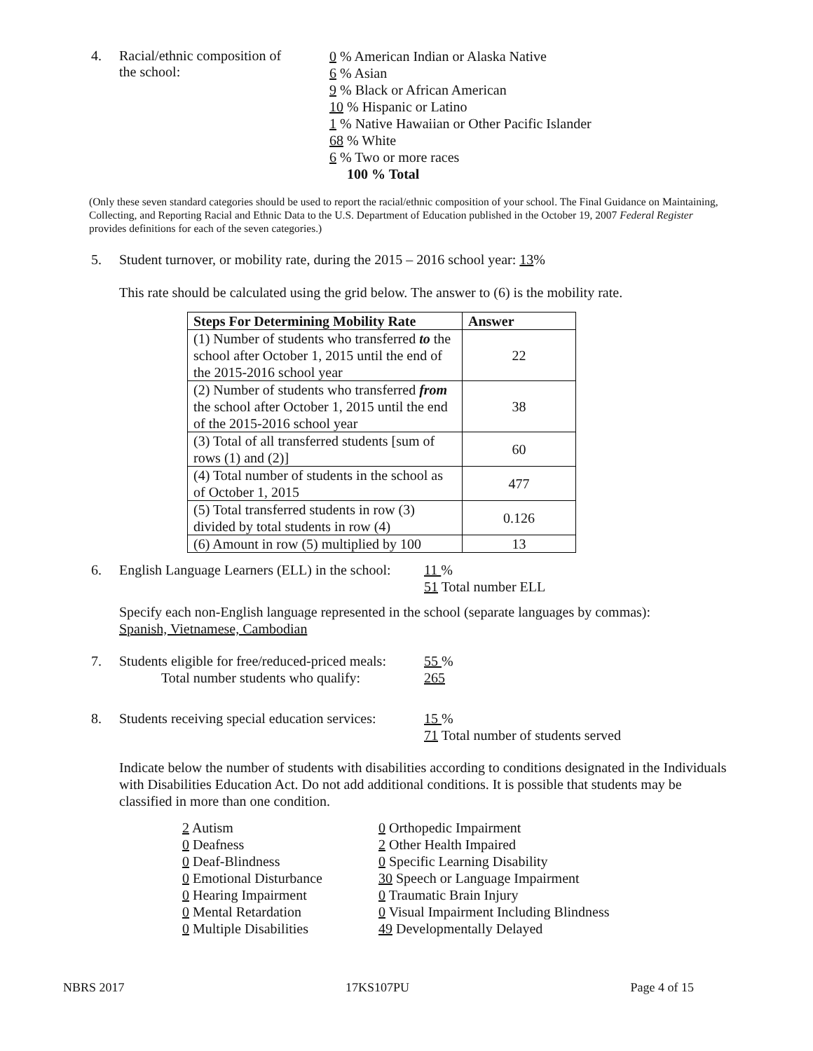4. Racial/ethnic composition of
the school:
0 % American Indian or Alaska Native
6 % Asian
9 % Black or African American
10 % Hispanic or Latino
1 % Native Hawaiian or Other Pacific Islander
68 % White
6 % Two or more races
100 % Total
(Only these seven standard categories should be used to report the racial/ethnic composition of your school. The Final Guidance on Maintaining, Collecting, and Reporting Racial and Ethnic Data to the U.S. Department of Education published in the October 19, 2007 Federal Register provides definitions for each of the seven categories.)
5. Student turnover, or mobility rate, during the 2015 – 2016 school year: 13%
This rate should be calculated using the grid below. The answer to (6) is the mobility rate.
| Steps For Determining Mobility Rate | Answer |
| --- | --- |
| (1) Number of students who transferred to the school after October 1, 2015 until the end of the 2015-2016 school year | 22 |
| (2) Number of students who transferred from the school after October 1, 2015 until the end of the 2015-2016 school year | 38 |
| (3) Total of all transferred students [sum of rows (1) and (2)] | 60 |
| (4) Total number of students in the school as of October 1, 2015 | 477 |
| (5) Total transferred students in row (3) divided by total students in row (4) | 0.126 |
| (6) Amount in row (5) multiplied by 100 | 13 |
6. English Language Learners (ELL) in the school:
11 %
51 Total number ELL
Specify each non-English language represented in the school (separate languages by commas):
Spanish, Vietnamese, Cambodian
7. Students eligible for free/reduced-priced meals:
Total number students who qualify:
55 %
265
8. Students receiving special education services:
15 %
71 Total number of students served
Indicate below the number of students with disabilities according to conditions designated in the Individuals with Disabilities Education Act. Do not add additional conditions. It is possible that students may be classified in more than one condition.
2 Autism
0 Orthopedic Impairment
0 Deafness
2 Other Health Impaired
0 Deaf-Blindness
0 Specific Learning Disability
0 Emotional Disturbance
30 Speech or Language Impairment
0 Hearing Impairment
0 Traumatic Brain Injury
0 Mental Retardation
0 Visual Impairment Including Blindness
0 Multiple Disabilities
49 Developmentally Delayed
NBRS 2017 17KS107PU Page 4 of 15